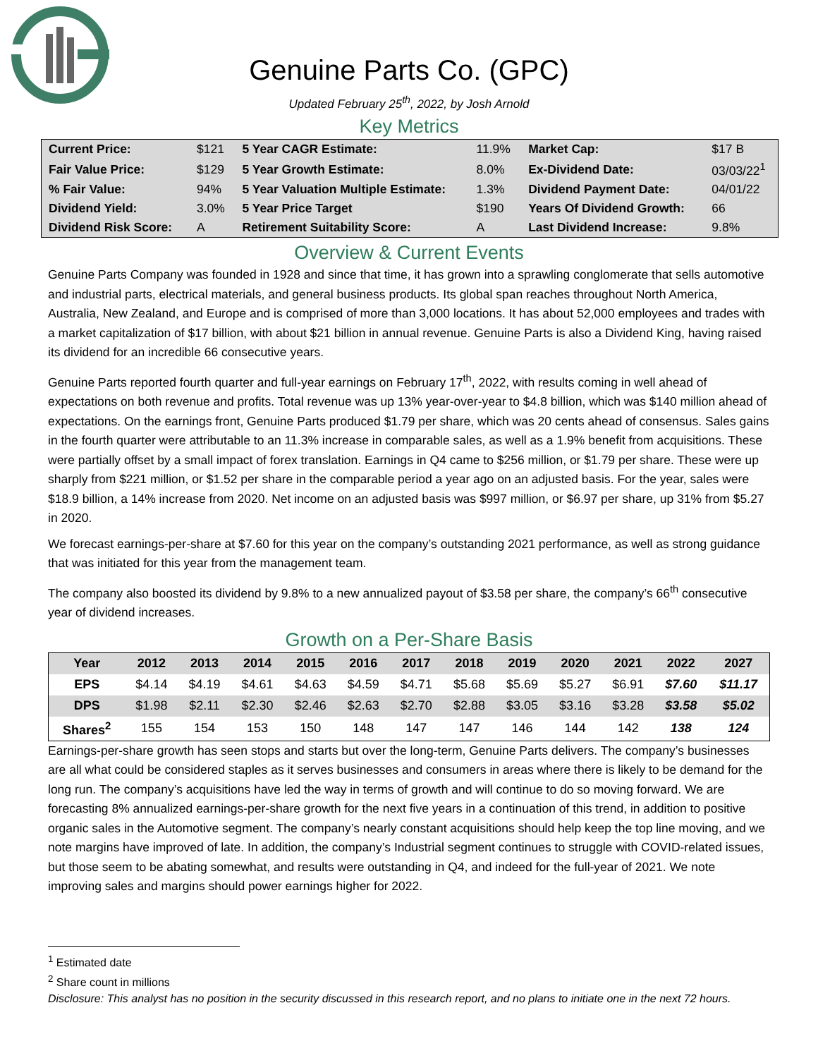Genuine Parts Co. (GPC)
Updated February 25<sup>th</sup>, 2022, by Josh Arnold
Key Metrics
| Current Price: | $121 | 5 Year CAGR Estimate: | 11.9% | Market Cap: | $17 B |
| Fair Value Price: | $129 | 5 Year Growth Estimate: | 8.0% | Ex-Dividend Date: | 03/03/22<sup>1</sup> |
| % Fair Value: | 94% | 5 Year Valuation Multiple Estimate: | 1.3% | Dividend Payment Date: | 04/01/22 |
| Dividend Yield: | 3.0% | 5 Year Price Target | $190 | Years Of Dividend Growth: | 66 |
| Dividend Risk Score: | A | Retirement Suitability Score: | A | Last Dividend Increase: | 9.8% |
Overview & Current Events
Genuine Parts Company was founded in 1928 and since that time, it has grown into a sprawling conglomerate that sells automotive and industrial parts, electrical materials, and general business products. Its global span reaches throughout North America, Australia, New Zealand, and Europe and is comprised of more than 3,000 locations. It has about 52,000 employees and trades with a market capitalization of $17 billion, with about $21 billion in annual revenue. Genuine Parts is also a Dividend King, having raised its dividend for an incredible 66 consecutive years.
Genuine Parts reported fourth quarter and full-year earnings on February 17<sup>th</sup>, 2022, with results coming in well ahead of expectations on both revenue and profits. Total revenue was up 13% year-over-year to $4.8 billion, which was $140 million ahead of expectations. On the earnings front, Genuine Parts produced $1.79 per share, which was 20 cents ahead of consensus. Sales gains in the fourth quarter were attributable to an 11.3% increase in comparable sales, as well as a 1.9% benefit from acquisitions. These were partially offset by a small impact of forex translation. Earnings in Q4 came to $256 million, or $1.79 per share. These were up sharply from $221 million, or $1.52 per share in the comparable period a year ago on an adjusted basis. For the year, sales were $18.9 billion, a 14% increase from 2020. Net income on an adjusted basis was $997 million, or $6.97 per share, up 31% from $5.27 in 2020.
We forecast earnings-per-share at $7.60 for this year on the company’s outstanding 2021 performance, as well as strong guidance that was initiated for this year from the management team.
The company also boosted its dividend by 9.8% to a new annualized payout of $3.58 per share, the company’s 66<sup>th</sup> consecutive year of dividend increases.
Growth on a Per-Share Basis
| Year | 2012 | 2013 | 2014 | 2015 | 2016 | 2017 | 2018 | 2019 | 2020 | 2021 | 2022 | 2027 |
| --- | --- | --- | --- | --- | --- | --- | --- | --- | --- | --- | --- | --- |
| EPS | $4.14 | $4.19 | $4.61 | $4.63 | $4.59 | $4.71 | $5.68 | $5.69 | $5.27 | $6.91 | $7.60 | $11.17 |
| DPS | $1.98 | $2.11 | $2.30 | $2.46 | $2.63 | $2.70 | $2.88 | $3.05 | $3.16 | $3.28 | $3.58 | $5.02 |
| Shares<sup>2</sup> | 155 | 154 | 153 | 150 | 148 | 147 | 147 | 146 | 144 | 142 | 138 | 124 |
Earnings-per-share growth has seen stops and starts but over the long-term, Genuine Parts delivers. The company’s businesses are all what could be considered staples as it serves businesses and consumers in areas where there is likely to be demand for the long run. The company’s acquisitions have led the way in terms of growth and will continue to do so moving forward. We are forecasting 8% annualized earnings-per-share growth for the next five years in a continuation of this trend, in addition to positive organic sales in the Automotive segment. The company’s nearly constant acquisitions should help keep the top line moving, and we note margins have improved of late. In addition, the company’s Industrial segment continues to struggle with COVID-related issues, but those seem to be abating somewhat, and results were outstanding in Q4, and indeed for the full-year of 2021. We note improving sales and margins should power earnings higher for 2022.
<sup>1</sup> Estimated date
<sup>2</sup> Share count in millions
Disclosure: This analyst has no position in the security discussed in this research report, and no plans to initiate one in the next 72 hours.